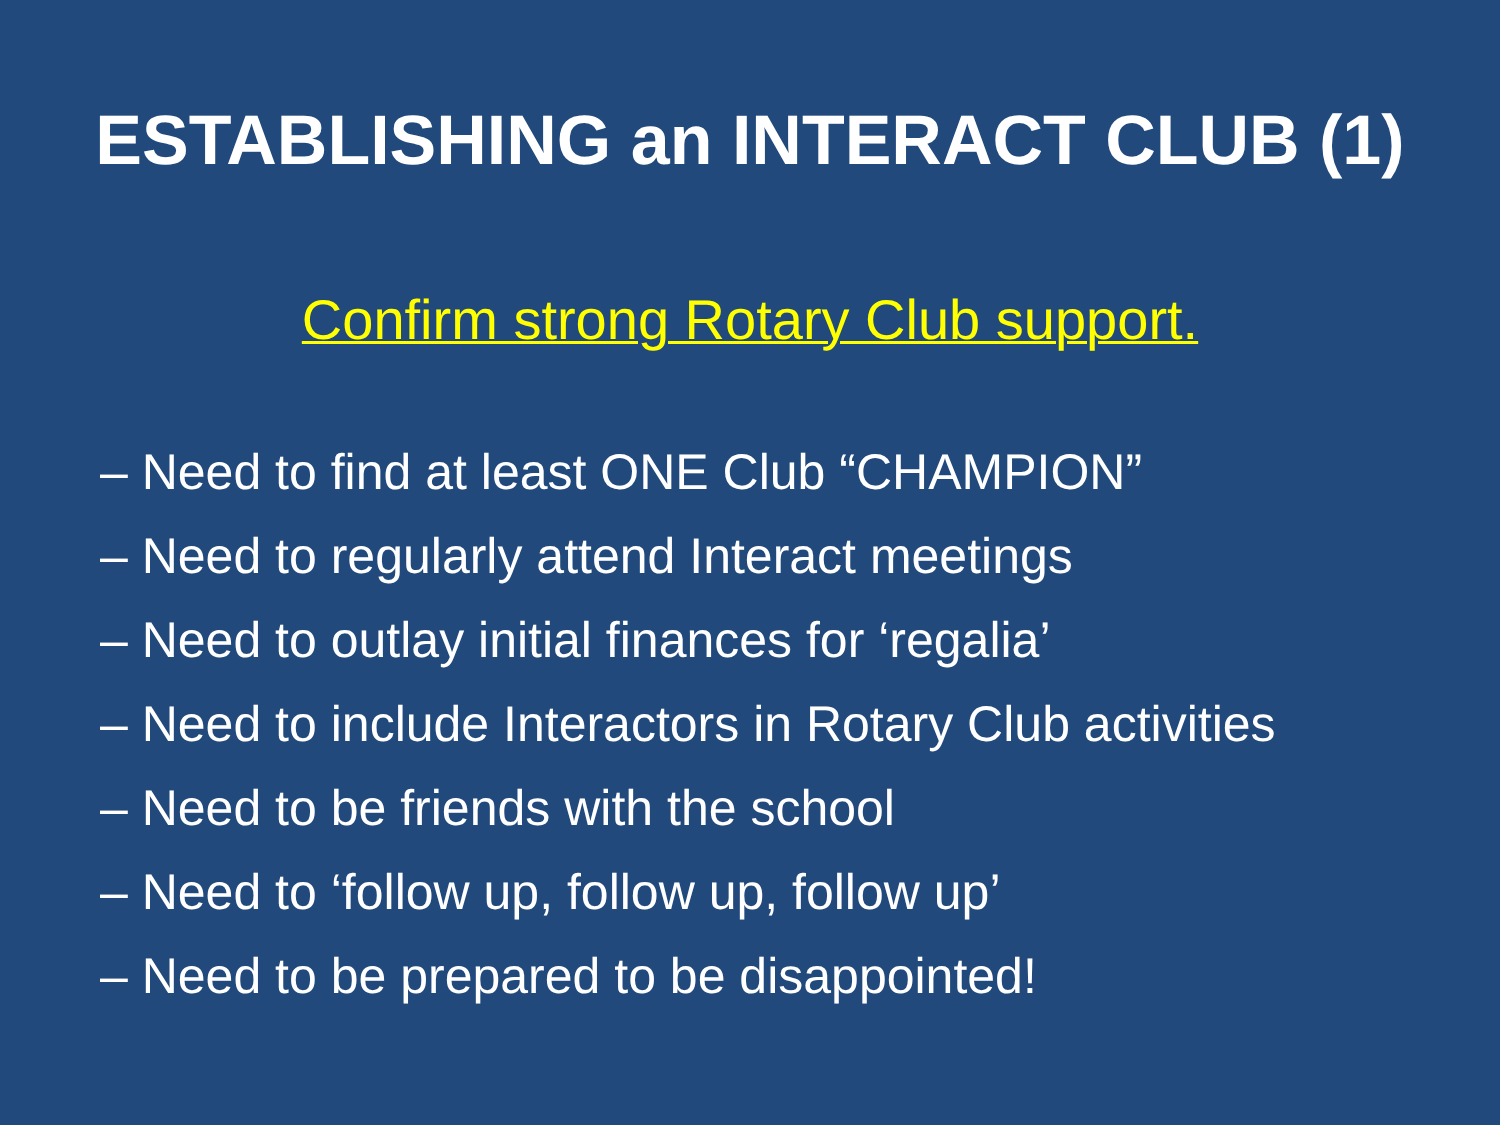ESTABLISHING an INTERACT CLUB (1)
Confirm strong Rotary Club support.
– Need to find at least ONE Club “CHAMPION”
– Need to regularly attend Interact meetings
– Need to outlay initial finances for ‘regalia’
– Need to include Interactors in Rotary Club activities
– Need to be friends with the school
– Need to ‘follow up, follow up, follow up’
– Need to be prepared to be disappointed!